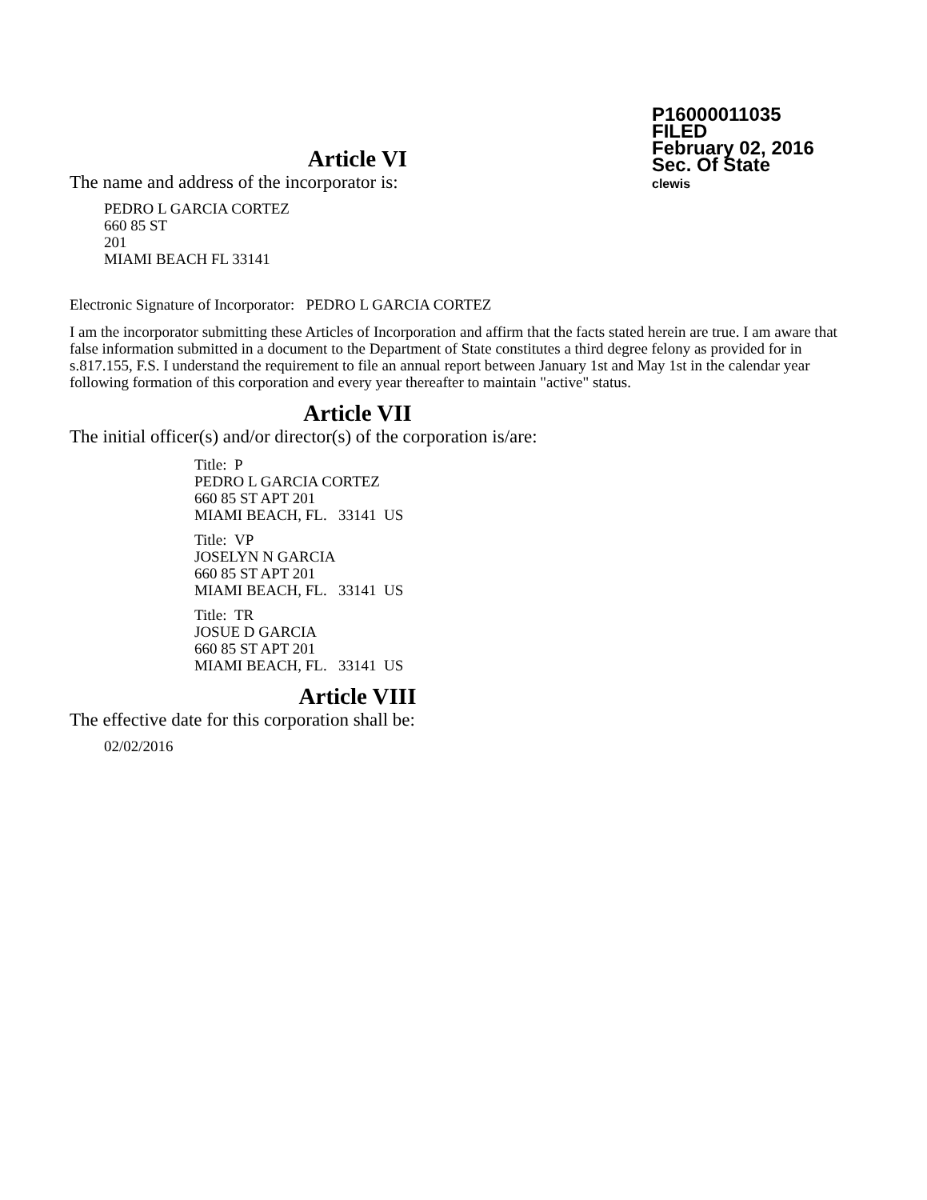P16000011035
FILED
February 02, 2016
Sec. Of State
clewis
Article VI
The name and address of the incorporator is:
PEDRO L GARCIA CORTEZ
660 85 ST
201
MIAMI BEACH FL 33141
Electronic Signature of Incorporator: PEDRO L GARCIA CORTEZ
I am the incorporator submitting these Articles of Incorporation and affirm that the facts stated herein are true. I am aware that false information submitted in a document to the Department of State constitutes a third degree felony as provided for in s.817.155, F.S. I understand the requirement to file an annual report between January 1st and May 1st in the calendar year following formation of this corporation and every year thereafter to maintain "active" status.
Article VII
The initial officer(s) and/or director(s) of the corporation is/are:
Title: P
PEDRO L GARCIA CORTEZ
660 85 ST APT 201
MIAMI BEACH, FL. 33141 US
Title: VP
JOSELYN N GARCIA
660 85 ST APT 201
MIAMI BEACH, FL. 33141 US
Title: TR
JOSUE D GARCIA
660 85 ST APT 201
MIAMI BEACH, FL. 33141 US
Article VIII
The effective date for this corporation shall be:
02/02/2016